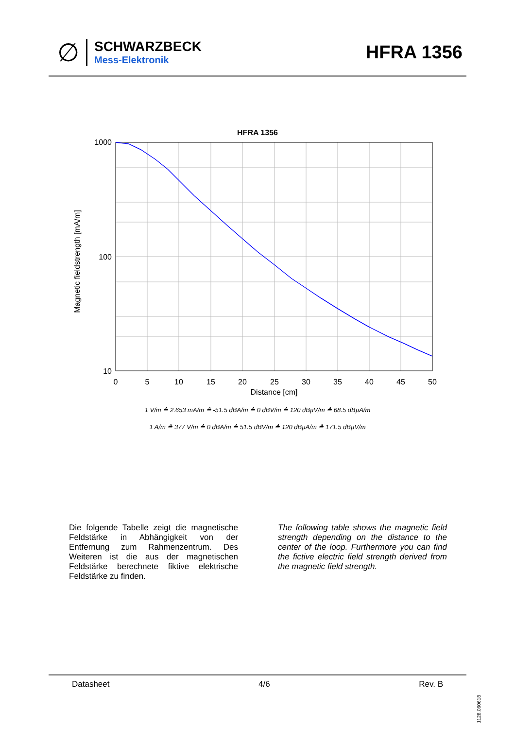∅
SCHWARZBECK
Mess-Elektronik
HFRA 1356
HFRA 1356
1000
100
10
0
5
10
15
20
25
30
35
40
45
50
Distance [cm]
Magnetic fieldstrength [mA/m]
1 V/m ≙ 2.653 mA/m ≙ -51.5 dBA/m ≙ 0 dBV/m ≙ 120 dBµV/m ≙ 68.5 dBµA/m
1 A/m ≙ 377 V/m ≙ 0 dBA/m ≙ 51.5 dBV/m ≙ 120 dBµA/m ≙ 171.5 dBµV/m
Die folgende Tabelle zeigt die magnetische Feldstärke in Abhängigkeit von der Entfernung zum Rahmenzentrum. Des Weiteren ist die aus der magnetischen Feldstärke berechnete fiktive elektrische Feldstärke zu finden.
The following table shows the magnetic field strength depending on the distance to the center of the loop. Furthermore you can find the fictive electric field strength derived from the magnetic field strength.
Datasheet 4/6 Rev. B
1128.060618